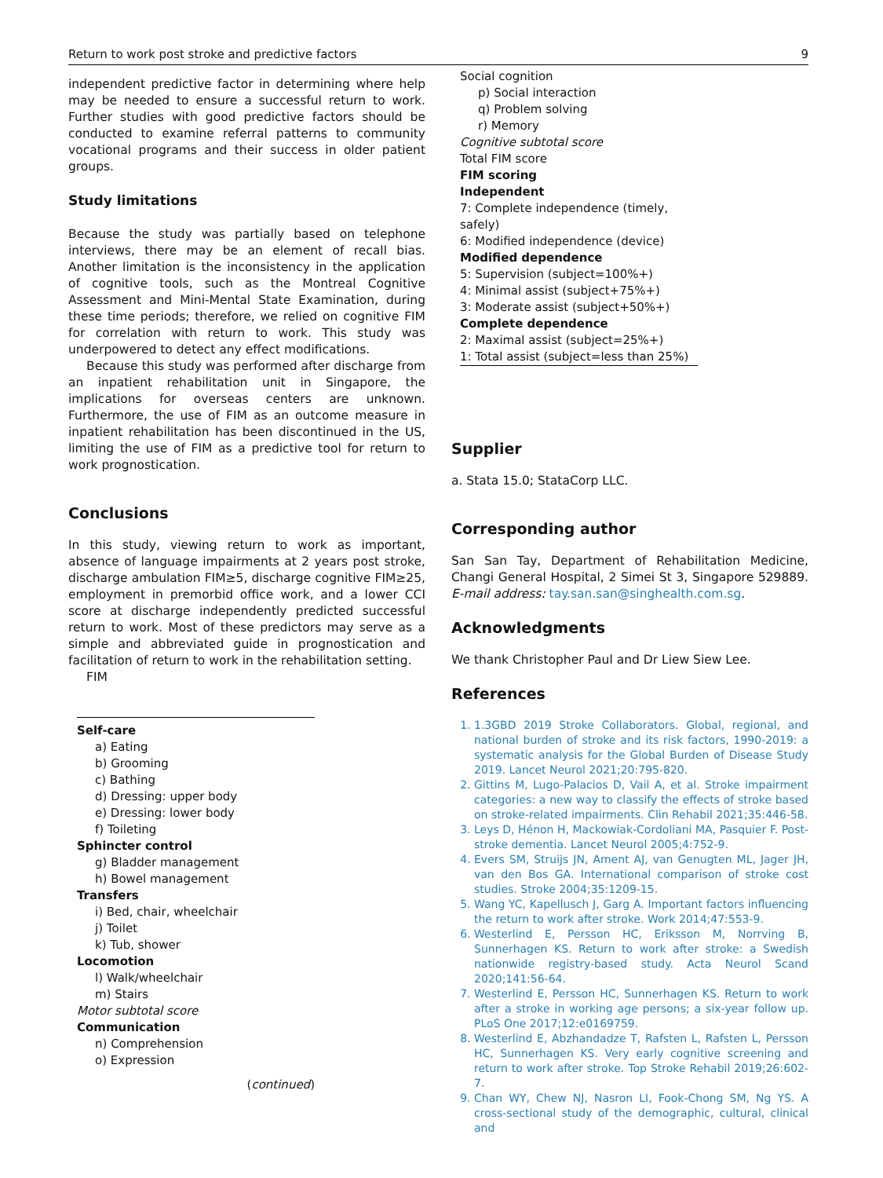Return to work post stroke and predictive factors 9
independent predictive factor in determining where help may be needed to ensure a successful return to work. Further studies with good predictive factors should be conducted to examine referral patterns to community vocational programs and their success in older patient groups.
Study limitations
Because the study was partially based on telephone interviews, there may be an element of recall bias. Another limitation is the inconsistency in the application of cognitive tools, such as the Montreal Cognitive Assessment and Mini-Mental State Examination, during these time periods; therefore, we relied on cognitive FIM for correlation with return to work. This study was underpowered to detect any effect modifications.
Because this study was performed after discharge from an inpatient rehabilitation unit in Singapore, the implications for overseas centers are unknown. Furthermore, the use of FIM as an outcome measure in inpatient rehabilitation has been discontinued in the US, limiting the use of FIM as a predictive tool for return to work prognostication.
Conclusions
In this study, viewing return to work as important, absence of language impairments at 2 years post stroke, discharge ambulation FIM≥5, discharge cognitive FIM≥25, employment in premorbid office work, and a lower CCI score at discharge independently predicted successful return to work. Most of these predictors may serve as a simple and abbreviated guide in prognostication and facilitation of return to work in the rehabilitation setting.
FIM
| Self-care |
| a) Eating |
| b) Grooming |
| c) Bathing |
| d) Dressing: upper body |
| e) Dressing: lower body |
| f) Toileting |
| Sphincter control |
| g) Bladder management |
| h) Bowel management |
| Transfers |
| i) Bed, chair, wheelchair |
| j) Toilet |
| k) Tub, shower |
| Locomotion |
| l) Walk/wheelchair |
| m) Stairs |
| Motor subtotal score |
| Communication |
| n) Comprehension |
| o) Expression |
| ( continued ) |
| Social cognition |
| p) Social interaction |
| q) Problem solving |
| r) Memory |
| Cognitive subtotal score |
| Total FIM score |
| FIM scoring |
| Independent |
| 7: Complete independence (timely, safely) |
| 6: Modified independence (device) |
| Modified dependence |
| 5: Supervision (subject=100%+) |
| 4: Minimal assist (subject+75%+) |
| 3: Moderate assist (subject+50%+) |
| Complete dependence |
| 2: Maximal assist (subject=25%+) |
| 1: Total assist (subject=less than 25%) |
Supplier
a. Stata 15.0; StataCorp LLC.
Corresponding author
San San Tay, Department of Rehabilitation Medicine, Changi General Hospital, 2 Simei St 3, Singapore 529889. E-mail address: tay.san.san@singhealth.com.sg.
Acknowledgments
We thank Christopher Paul and Dr Liew Siew Lee.
References
1. 1.3GBD 2019 Stroke Collaborators. Global, regional, and national burden of stroke and its risk factors, 1990-2019: a systematic analysis for the Global Burden of Disease Study 2019. Lancet Neurol 2021;20:795-820.
2. Gittins M, Lugo-Palacios D, Vail A, et al. Stroke impairment categories: a new way to classify the effects of stroke based on stroke-related impairments. Clin Rehabil 2021;35:446-58.
3. Leys D, Hénon H, Mackowiak-Cordoliani MA, Pasquier F. Post-stroke dementia. Lancet Neurol 2005;4:752-9.
4. Evers SM, Struijs JN, Ament AJ, van Genugten ML, Jager JH, van den Bos GA. International comparison of stroke cost studies. Stroke 2004;35:1209-15.
5. Wang YC, Kapellusch J, Garg A. Important factors influencing the return to work after stroke. Work 2014;47:553-9.
6. Westerlind E, Persson HC, Eriksson M, Norrving B, Sunnerhagen KS. Return to work after stroke: a Swedish nationwide registry-based study. Acta Neurol Scand 2020;141:56-64.
7. Westerlind E, Persson HC, Sunnerhagen KS. Return to work after a stroke in working age persons; a six-year follow up. PLoS One 2017;12:e0169759.
8. Westerlind E, Abzhandadze T, Rafsten L, Rafsten L, Persson HC, Sunnerhagen KS. Very early cognitive screening and return to work after stroke. Top Stroke Rehabil 2019;26:602-7.
9. Chan WY, Chew NJ, Nasron LI, Fook-Chong SM, Ng YS. A cross-sectional study of the demographic, cultural, clinical and